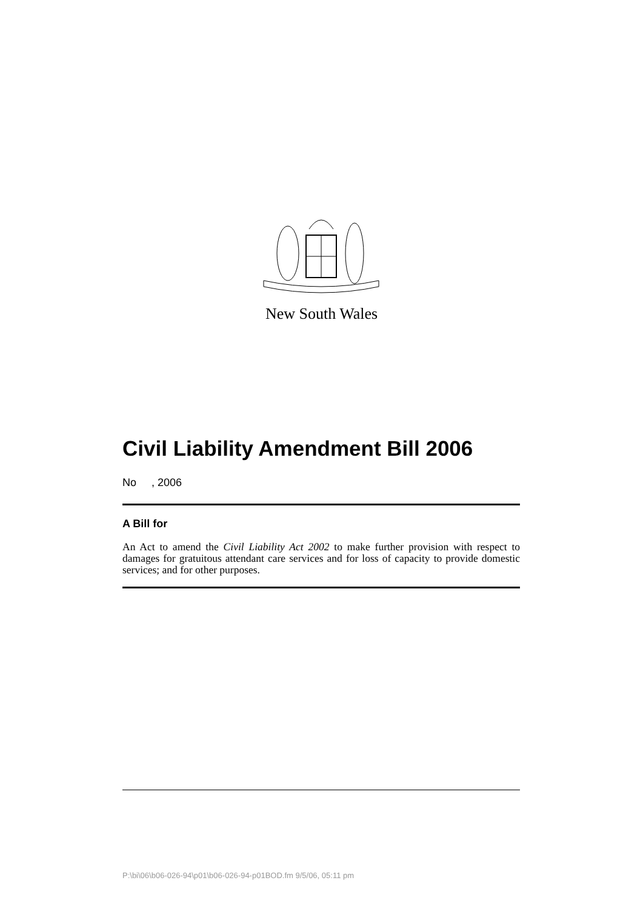New South Wales
Civil Liability Amendment Bill 2006
No , 2006
A Bill for
An Act to amend the Civil Liability Act 2002 to make further provision with respect to damages for gratuitous attendant care services and for loss of capacity to provide domestic services; and for other purposes.
P:\bi\06\b06-026-94\p01\b06-026-94-p01BOD.fm 9/5/06, 05:11 pm